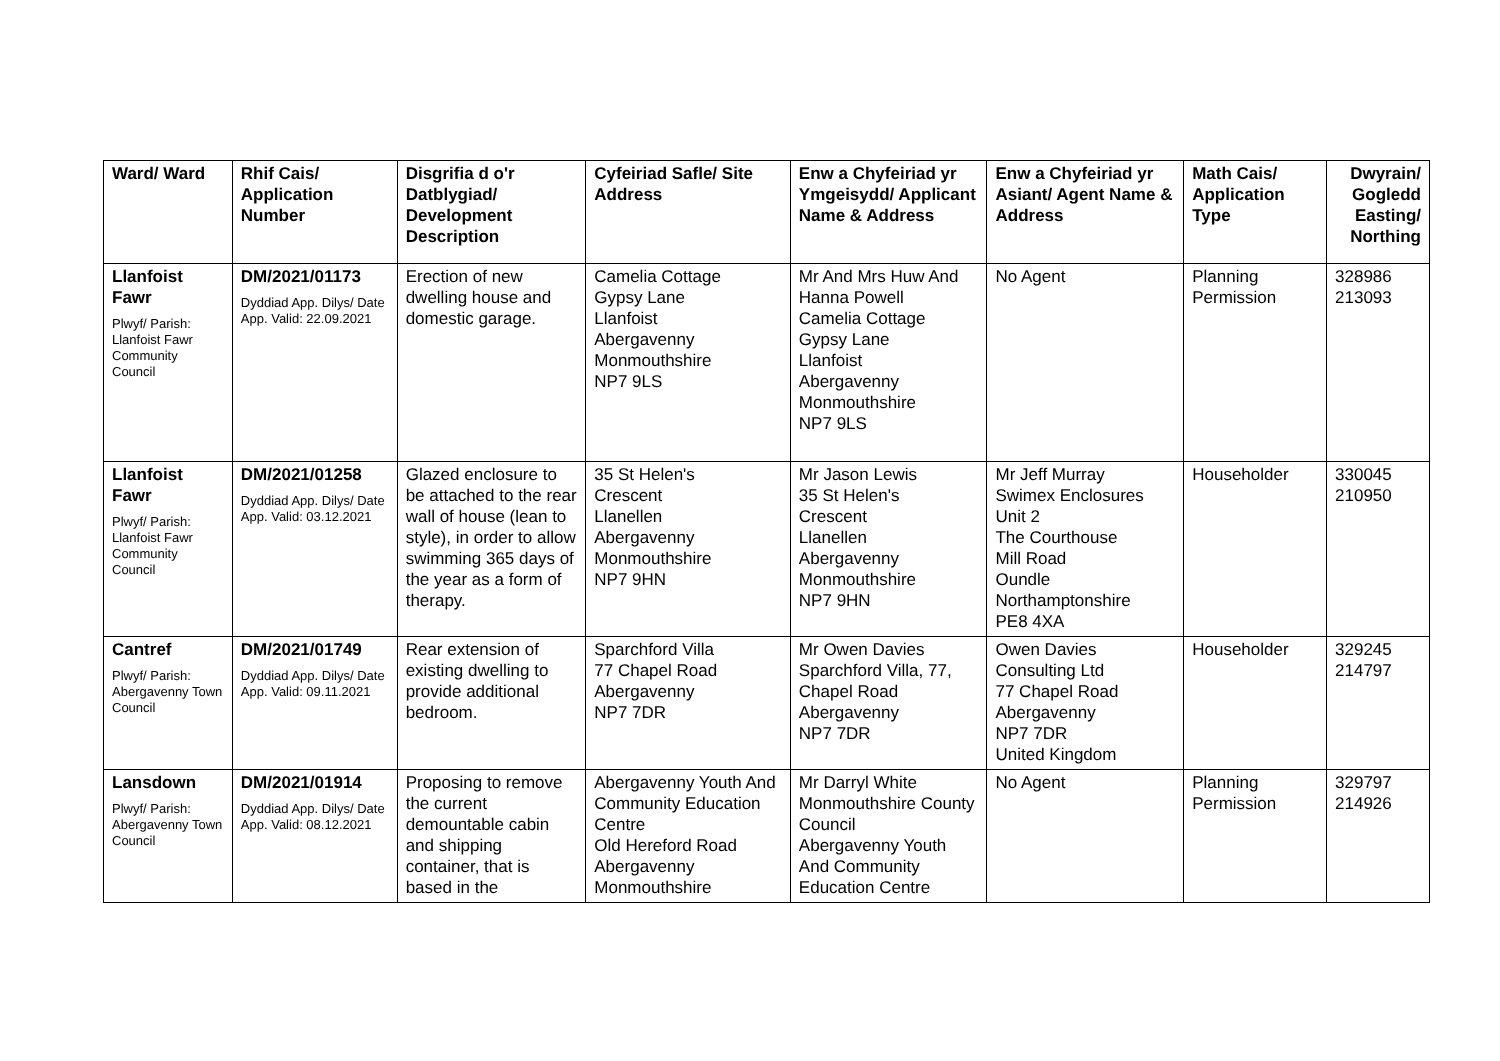| Ward/ Ward | Rhif Cais/ Application Number | Disgrifia d o'r Datblygiad/ Development Description | Cyfeiriad Safle/ Site Address | Enw a Chyfeiriad yr Ymgeisydd/ Applicant Name & Address | Enw a Chyfeiriad yr Asiant/ Agent Name & Address | Math Cais/ Application Type | Dwyrain/ Gogledd Easting/ Northing |
| --- | --- | --- | --- | --- | --- | --- | --- |
| Llanfoist Fawr Plwyf/ Parish: Llanfoist Fawr Community Council | DM/2021/01173 Dyddiad App. Dilys/ Date App. Valid: 22.09.2021 | Erection of new dwelling house and domestic garage. | Camelia Cottage Gypsy Lane Llanfoist Abergavenny Monmouthshire NP7 9LS | Mr And Mrs Huw And Hanna Powell Camelia Cottage Gypsy Lane Llanfoist Abergavenny Monmouthshire NP7 9LS | No Agent | Planning Permission | 328986 213093 |
| Llanfoist Fawr Plwyf/ Parish: Llanfoist Fawr Community Council | DM/2021/01258 Dyddiad App. Dilys/ Date App. Valid: 03.12.2021 | Glazed enclosure to be attached to the rear wall of house (lean to style), in order to allow swimming 365 days of the year as a form of therapy. | 35 St Helen's Crescent Llanellen Abergavenny Monmouthshire NP7 9HN | Mr Jason Lewis 35 St Helen's Crescent Llanellen Abergavenny Monmouthshire NP7 9HN | Mr Jeff Murray Swimex Enclosures Unit 2 The Courthouse Mill Road Oundle Northamptonshire PE8 4XA | Householder | 330045 210950 |
| Cantref Plwyf/ Parish: Abergavenny Town Council | DM/2021/01749 Dyddiad App. Dilys/ Date App. Valid: 09.11.2021 | Rear extension of existing dwelling to provide additional bedroom. | Sparchford Villa 77 Chapel Road Abergavenny NP7 7DR | Mr Owen Davies Sparchford Villa, 77, Chapel Road Abergavenny NP7 7DR | Owen Davies Consulting Ltd 77 Chapel Road Abergavenny NP7 7DR United Kingdom | Householder | 329245 214797 |
| Lansdown Plwyf/ Parish: Abergavenny Town Council | DM/2021/01914 Dyddiad App. Dilys/ Date App. Valid: 08.12.2021 | Proposing to remove the current demountable cabin and shipping container, that is based in the | Abergavenny Youth And Community Education Centre Old Hereford Road Abergavenny Monmouthshire | Mr Darryl White Monmouthshire County Council Abergavenny Youth And Community Education Centre | No Agent | Planning Permission | 329797 214926 |